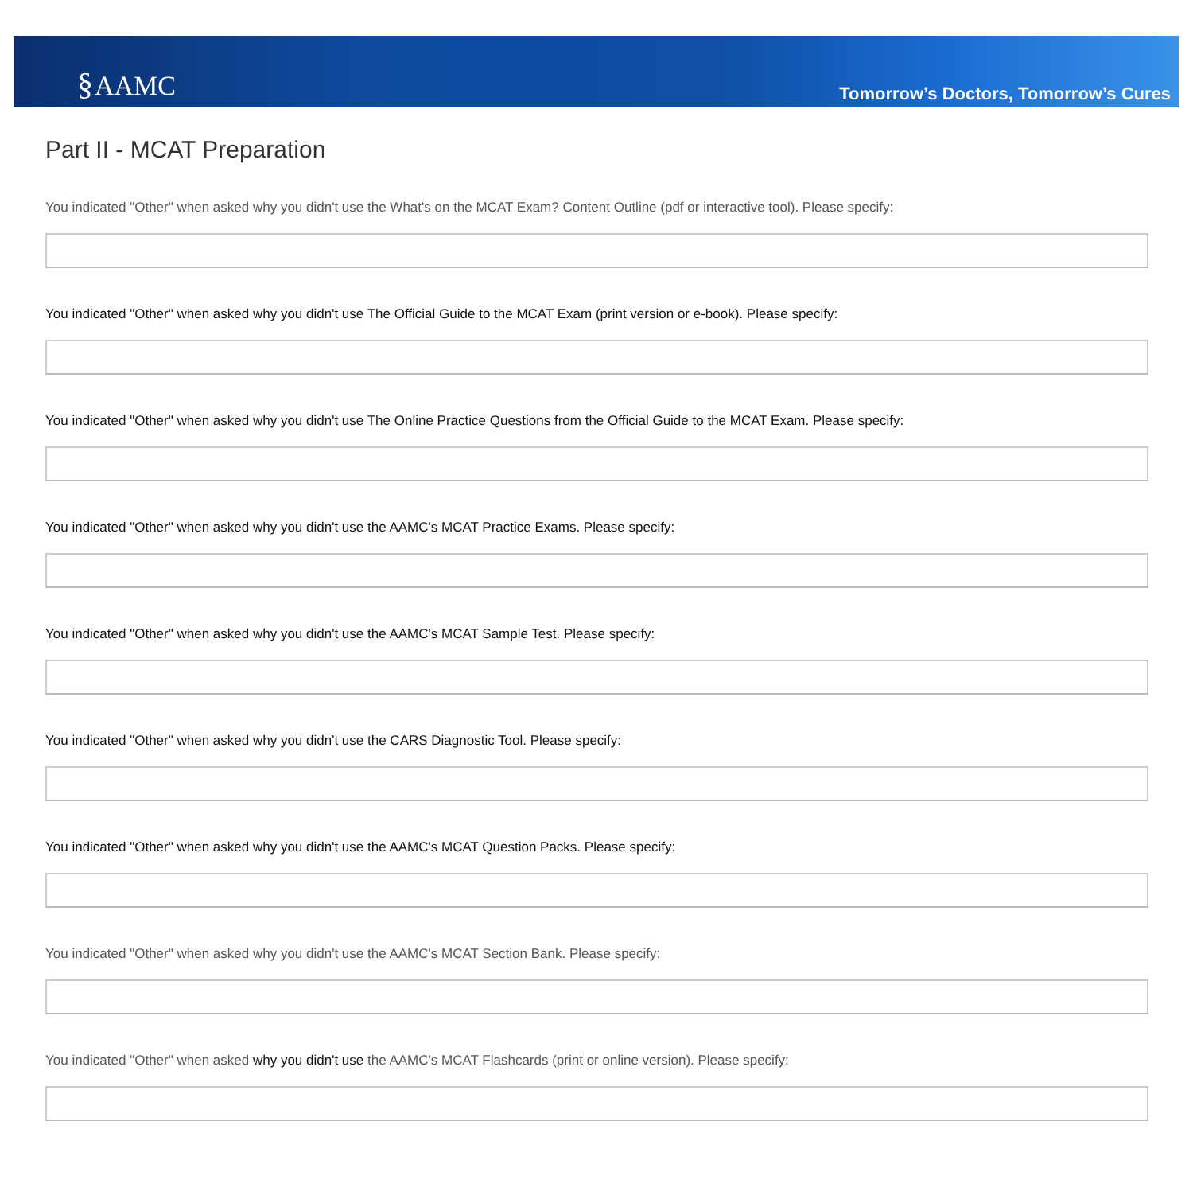§AAMC
Tomorrow’s Doctors, Tomorrow’s Cures
Part II - MCAT Preparation
You indicated "Other" when asked why you didn't use the What's on the MCAT Exam? Content Outline (pdf or interactive tool). Please specify:
You indicated "Other" when asked why you didn't use The Official Guide to the MCAT Exam (print version or e-book). Please specify:
You indicated "Other" when asked why you didn't use The Online Practice Questions from the Official Guide to the MCAT Exam. Please specify:
You indicated "Other" when asked why you didn't use the AAMC's MCAT Practice Exams. Please specify:
You indicated "Other" when asked why you didn't use the AAMC's MCAT Sample Test. Please specify:
You indicated "Other" when asked why you didn't use the CARS Diagnostic Tool. Please specify:
You indicated "Other" when asked why you didn't use the AAMC's MCAT Question Packs. Please specify:
You indicated "Other" when asked why you didn't use the AAMC's MCAT Section Bank. Please specify:
You indicated "Other" when asked why you didn't use the AAMC's MCAT Flashcards (print or online version). Please specify: